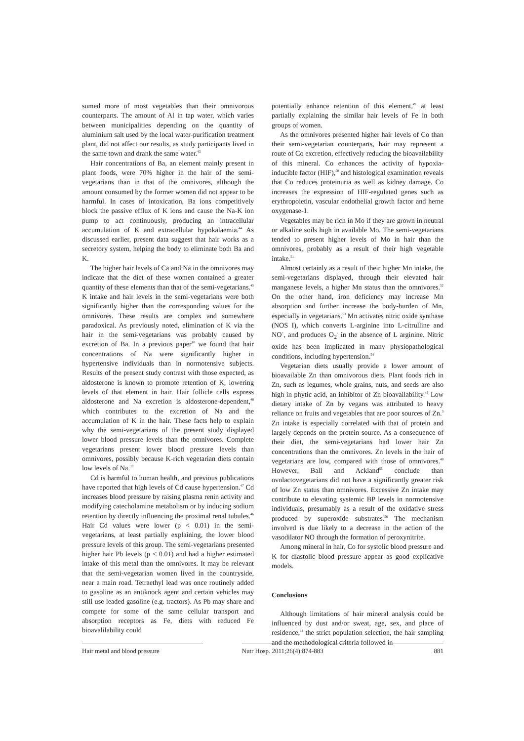sumed more of most vegetables than their omnivorous counterparts. The amount of Al in tap water, which varies between municipalities depending on the quantity of aluminium salt used by the local water-purification treatment plant, did not affect our results, as study participants lived in the same town and drank the same water.<sup>43</sup>
Hair concentrations of Ba, an element mainly present in plant foods, were 70% higher in the hair of the semi-vegetarians than in that of the omnivores, although the amount consumed by the former women did not appear to be harmful. In cases of intoxication, Ba ions competitively block the passive efflux of K ions and cause the Na-K ion pump to act continuously, producing an intracellular accumulation of K and extracellular hypokalaemia.<sup>44</sup> As discussed earlier, present data suggest that hair works as a secretory system, helping the body to eliminate both Ba and K.
The higher hair levels of Ca and Na in the omnivores may indicate that the diet of these women contained a greater quantity of these elements than that of the semi-vegetarians.<sup>45</sup> K intake and hair levels in the semi-vegetarians were both significantly higher than the corresponding values for the omnivores. These results are complex and somewhere paradoxical. As previously noted, elimination of K via the hair in the semi-vegetarians was probably caused by excretion of Ba. In a previous paper<sup>10</sup> we found that hair concentrations of Na were significantly higher in hypertensive individuals than in normotensive subjects. Results of the present study contrast with those expected, as aldosterone is known to promote retention of K, lowering levels of that element in hair. Hair follicle cells express aldosterone and Na excretion is aldosterone-dependent,<sup>46</sup> which contributes to the excretion of Na and the accumulation of K in the hair. These facts help to explain why the semi-vegetarians of the present study displayed lower blood pressure levels than the omnivores. Complete vegetarians present lower blood pressure levels than omnivores, possibly because K-rich vegetarian diets contain low levels of Na.<sup>33</sup>
Cd is harmful to human health, and previous publications have reported that high levels of Cd cause hypertension.<sup>47</sup> Cd increases blood pressure by raising plasma renin activity and modifying catecholamine metabolism or by inducing sodium retention by directly influencing the proximal renal tubules.<sup>46</sup> Hair Cd values were lower (p < 0.01) in the semi-vegetarians, at least partially explaining, the lower blood pressure levels of this group. The semi-vegetarians presented higher hair Pb levels (p < 0.01) and had a higher estimated intake of this metal than the omnivores. It may be relevant that the semi-vegetarian women lived in the countryside, near a main road. Tetraethyl lead was once routinely added to gasoline as an antiknock agent and certain vehicles may still use leaded gasoline (e.g. tractors). As Pb may share and compete for some of the same cellular transport and absorption receptors as Fe, diets with reduced Fe bioavalilability could
potentially enhance retention of this element,<sup>49</sup> at least partially explaining the similar hair levels of Fe in both groups of women.
As the omnivores presented higher hair levels of Co than their semi-vegetarian counterparts, hair may represent a route of Co excretion, effectively reducing the bioavailability of this mineral. Co enhances the activity of hypoxia-inducible factor (HIF),<sup>50</sup> and histological examination reveals that Co reduces proteinuria as well as kidney damage. Co increases the expression of HIF-regulated genes such as erythropoietin, vascular endothelial growth factor and heme oxygenase-1.
Vegetables may be rich in Mo if they are grown in neutral or alkaline soils high in available Mo. The semi-vegetarians tended to present higher levels of Mo in hair than the omnivores, probably as a result of their high vegetable intake.<sup>51</sup>
Almost certainly as a result of their higher Mn intake, the semi-vegetarians displayed, through their elevated hair manganese levels, a higher Mn status than the omnivores.<sup>52</sup> On the other hand, iron deficiency may increase Mn absorption and further increase the body-burden of Mn, especially in vegetarians.<sup>53</sup> Mn activates nitric oxide synthase (NOS I), which converts L-arginine into L-citrulline and NO<sup>+</sup>, and produces O<sub>2</sub><sup>-</sup> in the absence of L arginine. Nitric oxide has been implicated in many physiopathological conditions, including hypertension.<sup>54</sup>
Vegetarian diets usually provide a lower amount of bioavailable Zn than omnivorous diets. Plant foods rich in Zn, such as legumes, whole grains, nuts, and seeds are also high in phytic acid, an inhibitor of Zn bioavailability.<sup>49</sup> Low dietary intake of Zn by vegans was attributed to heavy reliance on fruits and vegetables that are poor sources of Zn.<sup>3</sup> Zn intake is especially correlated with that of protein and largely depends on the protein source. As a consequence of their diet, the semi-vegetarians had lower hair Zn concentrations than the omnivores. Zn levels in the hair of vegetarians are low, compared with those of omnivores.<sup>49</sup> However, Ball and Ackland<sup>55</sup> conclude than ovolactovegetarians did not have a significantly greater risk of low Zn status than omnivores. Excessive Zn intake may contribute to elevating systemic BP levels in normotensive individuals, presumably as a result of the oxidative stress produced by superoxide substrates.<sup>56</sup> The mechanism involved is due likely to a decrease in the action of the vasodilator NO through the formation of peroxynitrite.
Among mineral in hair, Co for systolic blood pressure and K for diastolic blood pressure appear as good explicative models.
Conclusions
Although limitations of hair mineral analysis could be influenced by dust and/or sweat, age, sex, and place of residence,<sup>11</sup> the strict population selection, the hair sampling and the methodological criteria followed in
Hair metal and blood pressure Nutr Hosp. 2011;26(4):874-883
881